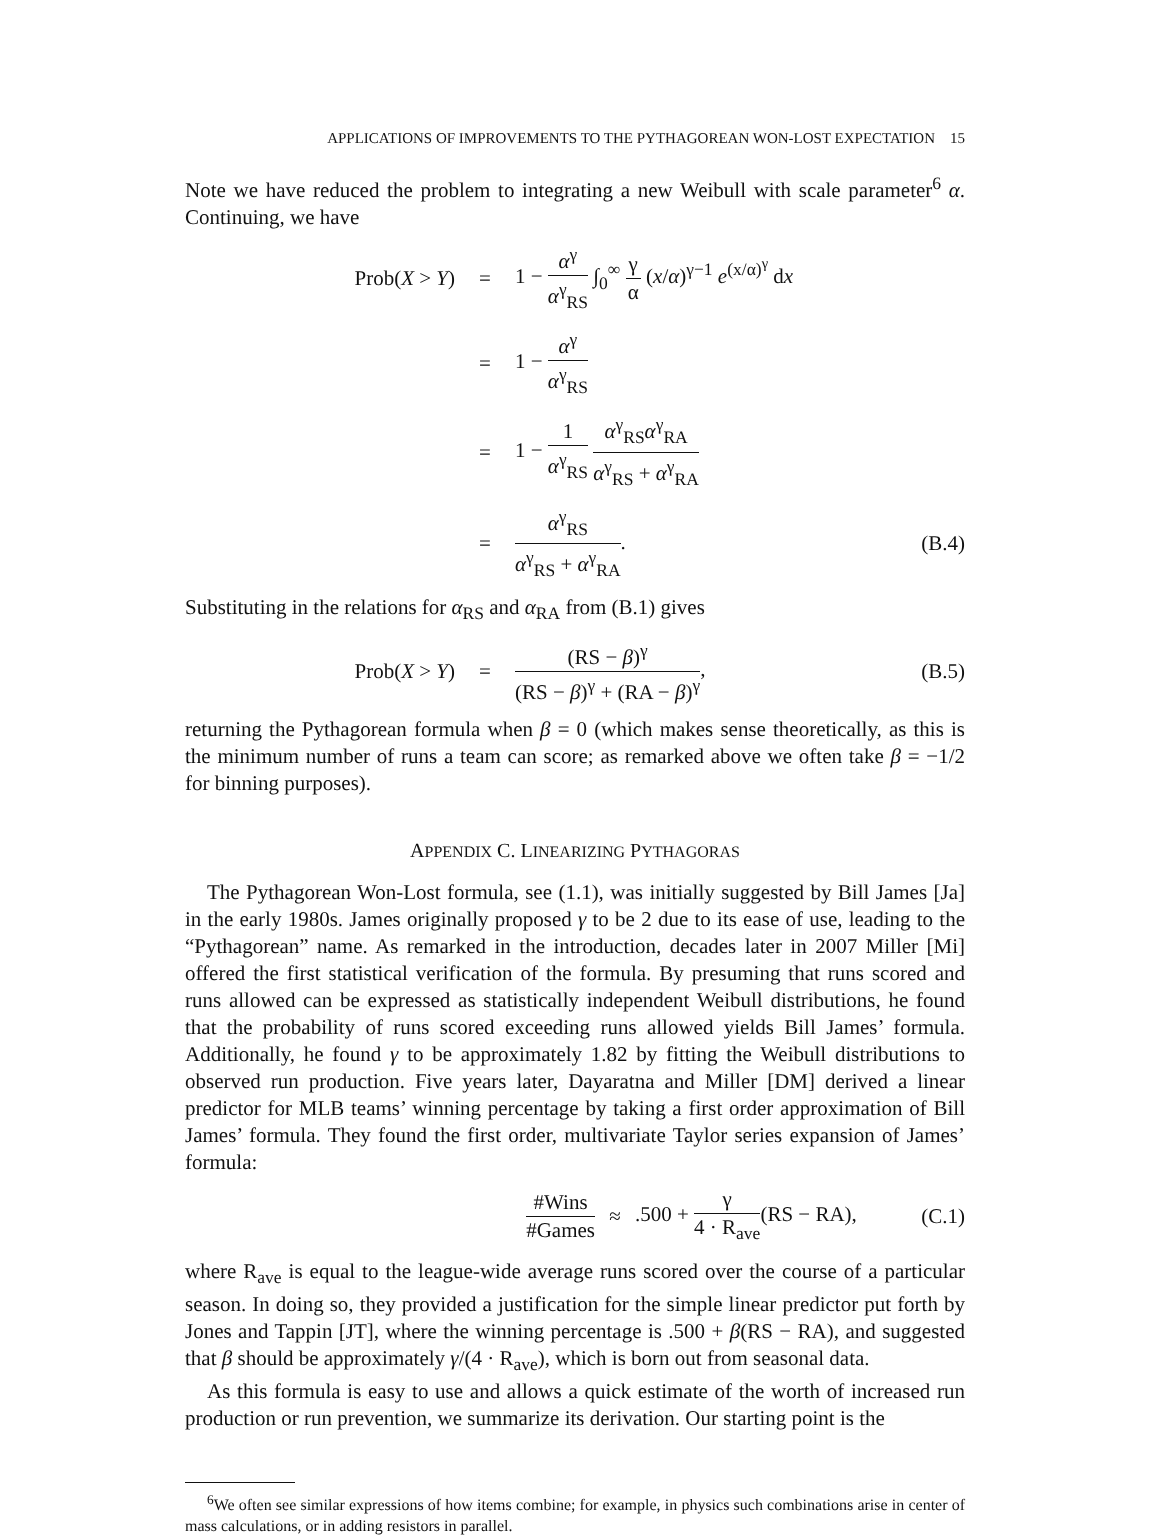APPLICATIONS OF IMPROVEMENTS TO THE PYTHAGOREAN WON-LOST EXPECTATION 15
Note we have reduced the problem to integrating a new Weibull with scale parameter<sup>6</sup> α. Continuing, we have
Prob(X > Y) =
1 − α<sup>γ</sup> α<sup>γ</sup><sub>RS</sub> ∫<sub>0</sub><sup>∞</sup> γ α (x/α)<sup>γ−1</sup> e<sup>(x/α)<sup>γ</sup></sup> dx
= 1 − α<sup>γ</sup> α<sup>γ</sup><sub>RS</sub>
=
1 − 1 α<sup>γ</sup><sub>RS</sub> α<sup>γ</sup><sub>RS</sub>α<sup>γ</sup><sub>RA</sub> α<sup>γ</sup><sub>RS</sub> + α<sup>γ</sup><sub>RA</sub>
= α<sup>γ</sup><sub>RS</sub> α<sup>γ</sup><sub>RS</sub> + α<sup>γ</sup><sub>RA</sub>.
(B.4)
Substituting in the relations for α<sub>RS</sub> and α<sub>RA</sub> from (B.1) gives
Prob(X > Y) =
(RS − β)<sup>γ</sup> (RS − β)<sup>γ</sup> + (RA − β)<sup>γ</sup>,
(B.5)
returning the Pythagorean formula when β = 0 (which makes sense theoretically, as this is the minimum number of runs a team can score; as remarked above we often take β = −1/2 for binning purposes).
APPENDIX C. LINEARIZING PYTHAGORAS
The Pythagorean Won-Lost formula, see (1.1), was initially suggested by Bill James [Ja] in the early 1980s. James originally proposed γ to be 2 due to its ease of use, leading to the “Pythagorean” name. As remarked in the introduction, decades later in 2007 Miller [Mi] offered the first statistical verification of the formula. By presuming that runs scored and runs allowed can be expressed as statistically independent Weibull distributions, he found that the probability of runs scored exceeding runs allowed yields Bill James’ formula. Additionally, he found γ to be approximately 1.82 by fitting the Weibull distributions to observed run production. Five years later, Dayaratna and Miller [DM] derived a linear predictor for MLB teams’ winning percentage by taking a first order approximation of Bill James’ formula. They found the first order, multivariate Taylor series expansion of James’ formula:
#Wins #Games ≈ .500 + γ 4 · R<sub>ave</sub>(RS − RA),
(C.1)
where R<sub>ave</sub> is equal to the league-wide average runs scored over the course of a particular season. In doing so, they provided a justification for the simple linear predictor put forth by Jones and Tappin [JT], where the winning percentage is .500 + β(RS − RA), and suggested that β should be approximately γ/(4 · R<sub>ave</sub>), which is born out from seasonal data.
As this formula is easy to use and allows a quick estimate of the worth of increased run production or run prevention, we summarize its derivation. Our starting point is the
<sup>6</sup> We often see similar expressions of how items combine; for example, in physics such combinations arise in center of mass calculations, or in adding resistors in parallel.